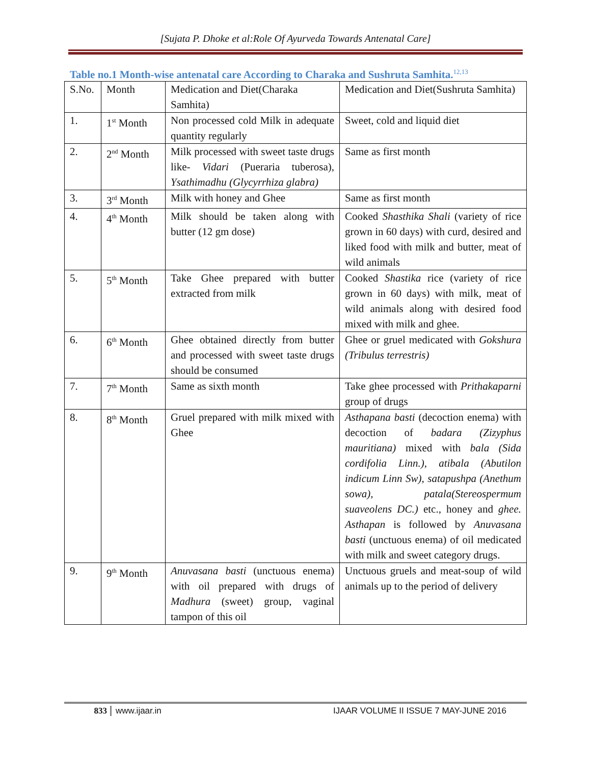[Sujata P. Dhoke et al:Role Of Ayurveda Towards Antenatal Care]
Table no.1 Month-wise antenatal care According to Charaka and Sushruta Samhita.<sup>12,13</sup>
| S.No. | Month | Medication and Diet(Charaka Samhita) | Medication and Diet(Sushruta Samhita) |
| 1. | 1<sup>st</sup> Month | Non processed cold Milk in adequate quantity regularly | Sweet, cold and liquid diet |
| 2. | 2<sup>nd</sup> Month | Milk processed with sweet taste drugs like- Vidari (Pueraria tuberosa), Ysathimadhu (Glycyrrhiza glabra) | Same as first month |
| 3. | 3<sup>rd</sup> Month | Milk with honey and Ghee | Same as first month |
| 4. | 4<sup>th</sup> Month | Milk should be taken along with butter (12 gm dose) | Cooked Shasthika Shali (variety of rice grown in 60 days) with curd, desired and liked food with milk and butter, meat of wild animals |
| 5. | 5<sup>th</sup> Month | Take Ghee prepared with butter extracted from milk | Cooked Shastika rice (variety of rice grown in 60 days) with milk, meat of wild animals along with desired food mixed with milk and ghee. |
| 6. | 6<sup>th</sup> Month | Ghee obtained directly from butter and processed with sweet taste drugs should be consumed | Ghee or gruel medicated with Gokshura (Tribulus terrestris) |
| 7. | 7<sup>th</sup> Month | Same as sixth month | Take ghee processed with Prithakaparni group of drugs |
| 8. | 8<sup>th</sup> Month | Gruel prepared with milk mixed with Ghee | Asthapana basti (decoction enema) with decoction of badara (Zizyphus mauritiana) mixed with bala (Sida cordifolia Linn.), atibala (Abutilon indicum Linn Sw), satapushpa (Anethum sowa), patala(Stereospermum suaveolens DC.) etc., honey and ghee. Asthapan is followed by Anuvasana basti (unctuous enema) of oil medicated with milk and sweet category drugs. |
| 9. | 9<sup>th</sup> Month | Anuvasana basti (unctuous enema) with oil prepared with drugs of Madhura (sweet) group, vaginal tampon of this oil | Unctuous gruels and meat-soup of wild animals up to the period of delivery |
833 www.ijaar.in IJAAR VOLUME II ISSUE 7 MAY-JUNE 2016